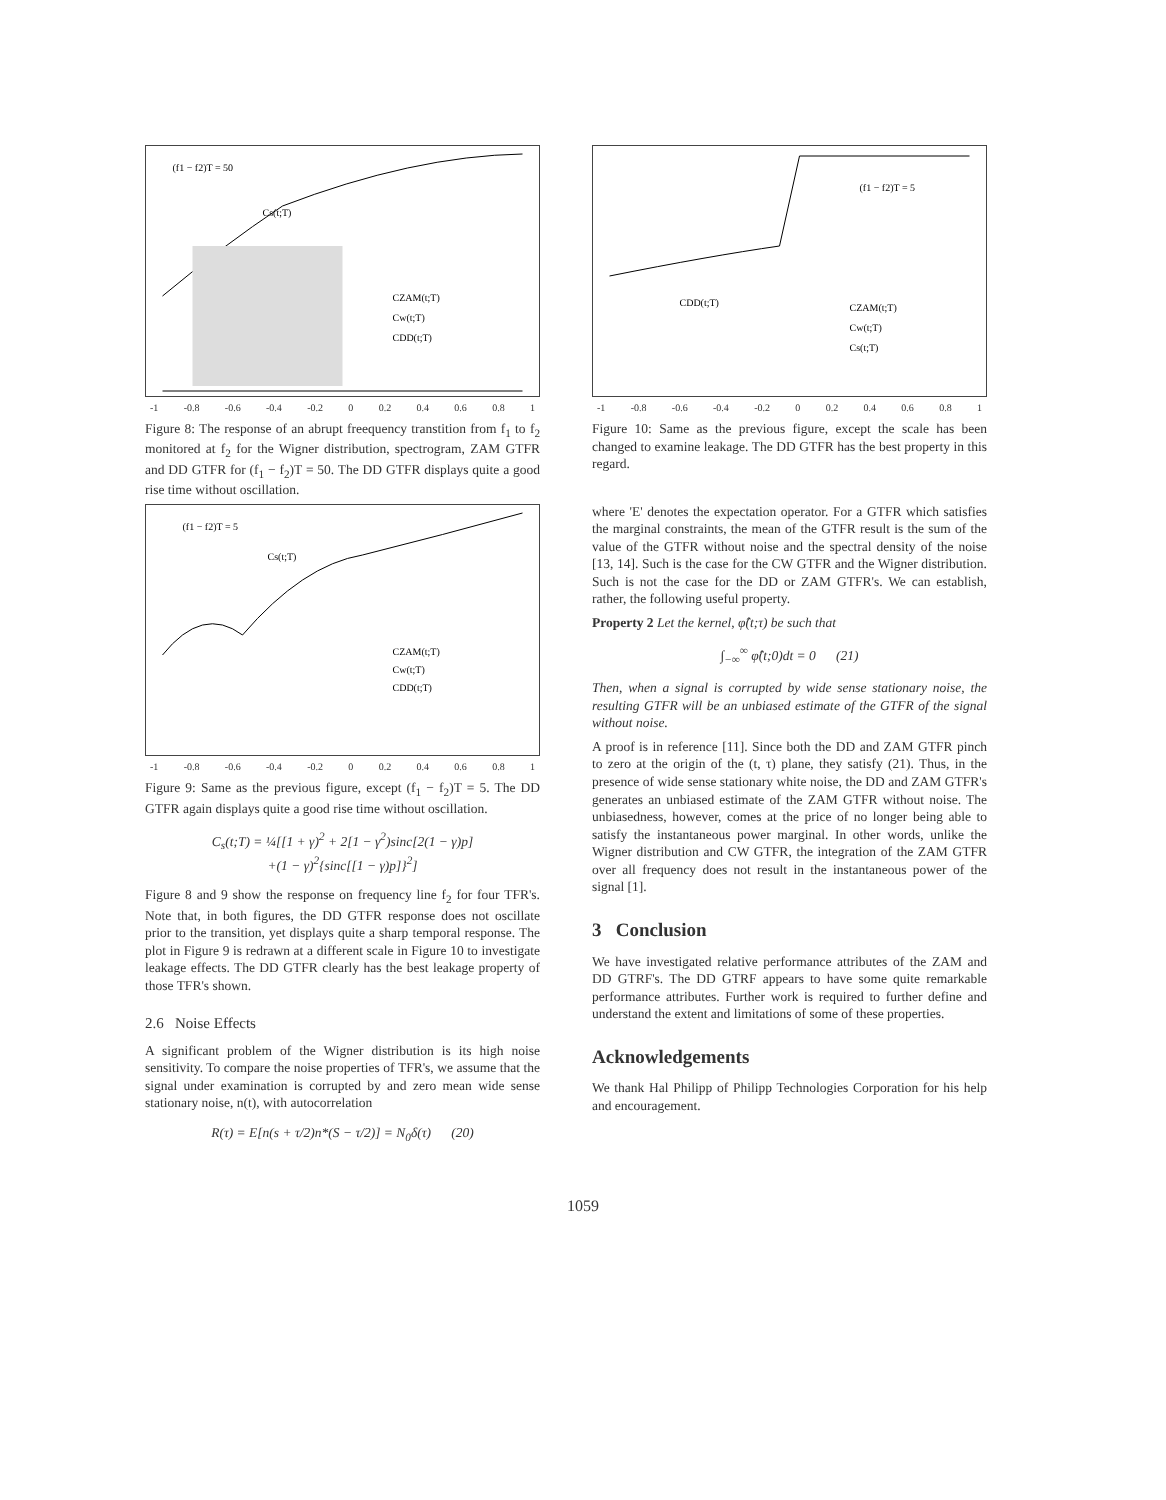(f1 − f2)T = 50
Cs(t;T)
CZAM(t;T)
Cw(t;T)
CDD(t;T)
-1 -0.8 -0.6 -0.4 -0.2 0 0.2 0.4 0.6 0.8 1
Figure 8: The response of an abrupt freequency transtition from f<sub>1</sub> to f<sub>2</sub> monitored at f<sub>2</sub> for the Wigner distribution, spectrogram, ZAM GTFR and DD GTFR for (f<sub>1</sub> − f<sub>2</sub>)T = 50. The DD GTFR displays quite a good rise time without oscillation.
(f1 − f2)T = 5
Cs(t;T)
CZAM(t;T)
Cw(t;T)
CDD(t;T)
-1 -0.8 -0.6 -0.4 -0.2 0 0.2 0.4 0.6 0.8 1
Figure 9: Same as the previous figure, except (f<sub>1</sub> − f<sub>2</sub>)T = 5. The DD GTFR again displays quite a good rise time without oscillation.
C<sub>s</sub>(t;T) = ¼[[1 + γ)<sup>2</sup> + 2[1 − γ<sup>2</sup>)sinc[2(1 − γ)p]
+(1 − γ)<sup>2</sup>{sinc[[1 − γ)p]}<sup>2</sup>]
Figure 8 and 9 show the response on frequency line f<sub>2</sub> for four TFR's. Note that, in both figures, the DD GTFR response does not oscillate prior to the transition, yet displays quite a sharp temporal response. The plot in Figure 9 is redrawn at a different scale in Figure 10 to investigate leakage effects. The DD GTFR clearly has the best leakage property of those TFR's shown.
2.6 Noise Effects
A significant problem of the Wigner distribution is its high noise sensitivity. To compare the noise properties of TFR's, we assume that the signal under examination is corrupted by and zero mean wide sense stationary noise, n(t), with autocorrelation
R(τ) = E[n(s + τ/2)n*(S − τ/2)] = N<sub>0</sub>δ(τ) (20)
(f1 − f2)T = 5
CDD(t;T)
CZAM(t;T)
Cw(t;T)
Cs(t;T)
-1 -0.8 -0.6 -0.4 -0.2 0 0.2 0.4 0.6 0.8 1
Figure 10: Same as the previous figure, except the scale has been changed to examine leakage. The DD GTFR has the best property in this regard.
where 'E' denotes the expectation operator. For a GTFR which satisfies the marginal constraints, the mean of the GTFR result is the sum of the value of the GTFR without noise and the spectral density of the noise [13, 14]. Such is the case for the CW GTFR and the Wigner distribution. Such is not the case for the DD or ZAM GTFR's. We can establish, rather, the following useful property.
Property 2 Let the kernel, φ̂(t;τ) be such that
∫<sub>−∞</sub><sup>∞</sup> φ̂(t;0)dt = 0 (21)
Then, when a signal is corrupted by wide sense stationary noise, the resulting GTFR will be an unbiased estimate of the GTFR of the signal without noise.
A proof is in reference [11]. Since both the DD and ZAM GTFR pinch to zero at the origin of the (t, τ) plane, they satisfy (21). Thus, in the presence of wide sense stationary white noise, the DD and ZAM GTFR's generates an unbiased estimate of the ZAM GTFR without noise. The unbiasedness, however, comes at the price of no longer being able to satisfy the instantaneous power marginal. In other words, unlike the Wigner distribution and CW GTFR, the integration of the ZAM GTFR over all frequency does not result in the instantaneous power of the signal [1].
3 Conclusion
We have investigated relative performance attributes of the ZAM and DD GTRF's. The DD GTRF appears to have some quite remarkable performance attributes. Further work is required to further define and understand the extent and limitations of some of these properties.
Acknowledgements
We thank Hal Philipp of Philipp Technologies Corporation for his help and encouragement.
1059